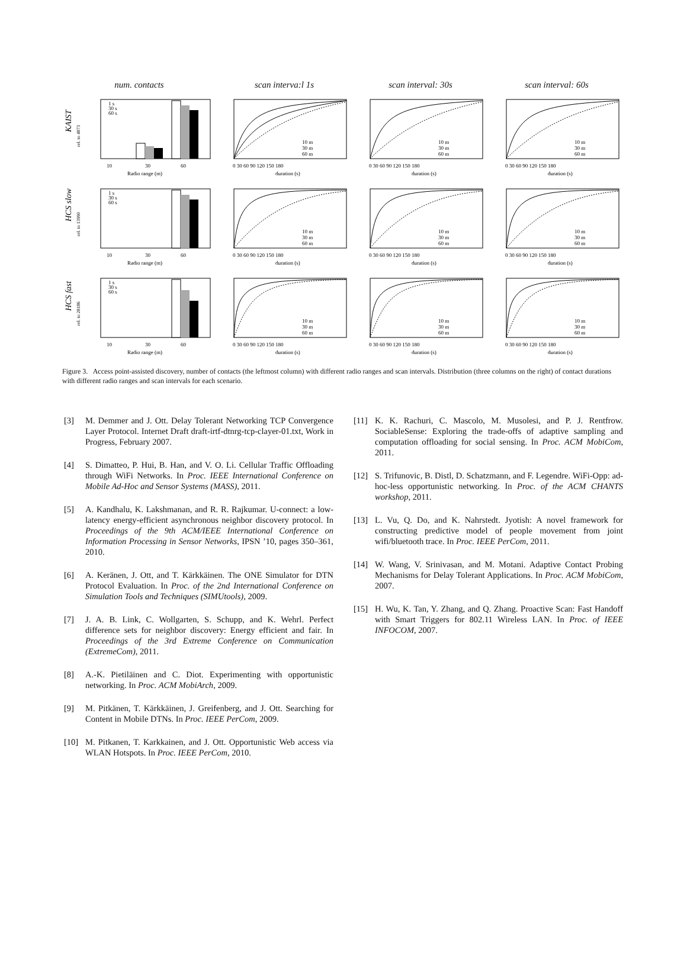num. contacts
scan interva:l 1s
scan interval: 30s
scan interval: 60s
KAIST
rel. to 4873
10
30
60
Radio range (m)
1 s
30 s
60 s
10 m
30 m
60 m
duration (s)
0 30 60 90 120 150 180
10 m
30 m
60 m
duration (s)
0 30 60 90 120 150 180
10 m
30 m
60 m
duration (s)
0 30 60 90 120 150 180
HCS slow
rel. to 13990
10
30
60
Radio range (m)
1 s
30 s
60 s
10 m
30 m
60 m
duration (s)
0 30 60 90 120 150 180
10 m
30 m
60 m
duration (s)
0 30 60 90 120 150 180
10 m
30 m
60 m
duration (s)
0 30 60 90 120 150 180
HCS fast
rel. to 28186
10
30
60
Radio range (m)
1 s
30 s
60 s
10 m
30 m
60 m
duration (s)
0 30 60 90 120 150 180
10 m
30 m
60 m
duration (s)
0 30 60 90 120 150 180
10 m
30 m
60 m
duration (s)
0 30 60 90 120 150 180
Figure 3. Access point-assisted discovery, number of contacts (the leftmost column) with different radio ranges and scan intervals. Distribution (three columns on the right) of contact durations with different radio ranges and scan intervals for each scenario.
[3] M. Demmer and J. Ott. Delay Tolerant Networking TCP Convergence Layer Protocol. Internet Draft draft-irtf-dtnrg-tcp-clayer-01.txt, Work in Progress, February 2007.
[4] S. Dimatteo, P. Hui, B. Han, and V. O. Li. Cellular Traffic Offloading through WiFi Networks. In Proc. IEEE International Conference on Mobile Ad-Hoc and Sensor Systems (MASS), 2011.
[5] A. Kandhalu, K. Lakshmanan, and R. R. Rajkumar. U-connect: a low-latency energy-efficient asynchronous neighbor discovery protocol. In Proceedings of the 9th ACM/IEEE International Conference on Information Processing in Sensor Networks, IPSN ’10, pages 350–361, 2010.
[6] A. Keränen, J. Ott, and T. Kärkkäinen. The ONE Simulator for DTN Protocol Evaluation. In Proc. of the 2nd International Conference on Simulation Tools and Techniques (SIMUtools), 2009.
[7] J. A. B. Link, C. Wollgarten, S. Schupp, and K. Wehrl. Perfect difference sets for neighbor discovery: Energy efficient and fair. In Proceedings of the 3rd Extreme Conference on Communication (ExtremeCom), 2011.
[8] A.-K. Pietiläinen and C. Diot. Experimenting with opportunistic networking. In Proc. ACM MobiArch, 2009.
[9] M. Pitkänen, T. Kärkkäinen, J. Greifenberg, and J. Ott. Searching for Content in Mobile DTNs. In Proc. IEEE PerCom, 2009.
[10] M. Pitkanen, T. Karkkainen, and J. Ott. Opportunistic Web access via WLAN Hotspots. In Proc. IEEE PerCom, 2010.
[11] K. K. Rachuri, C. Mascolo, M. Musolesi, and P. J. Rentfrow. SociableSense: Exploring the trade-offs of adaptive sampling and computation offloading for social sensing. In Proc. ACM MobiCom, 2011.
[12] S. Trifunovic, B. Distl, D. Schatzmann, and F. Legendre. WiFi-Opp: ad-hoc-less opportunistic networking. In Proc. of the ACM CHANTS workshop, 2011.
[13] L. Vu, Q. Do, and K. Nahrstedt. Jyotish: A novel framework for constructing predictive model of people movement from joint wifi/bluetooth trace. In Proc. IEEE PerCom, 2011.
[14] W. Wang, V. Srinivasan, and M. Motani. Adaptive Contact Probing Mechanisms for Delay Tolerant Applications. In Proc. ACM MobiCom, 2007.
[15] H. Wu, K. Tan, Y. Zhang, and Q. Zhang. Proactive Scan: Fast Handoff with Smart Triggers for 802.11 Wireless LAN. In Proc. of IEEE INFOCOM, 2007.